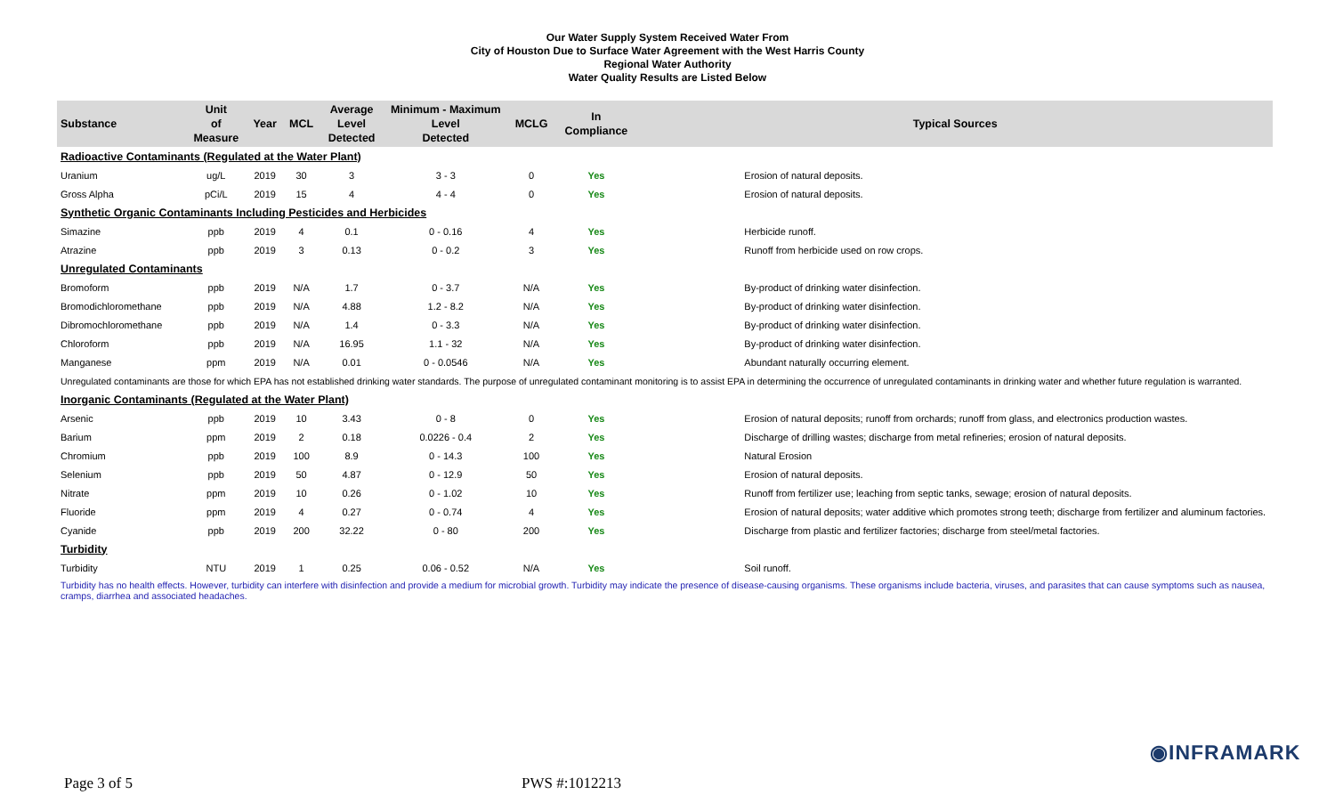Our Water Supply System Received Water From
City of Houston Due to Surface Water Agreement with the West Harris County
Regional Water Authority
Water Quality Results are Listed Below
| Substance | Unit of Measure | Year | MCL | Average Level Detected | Minimum - Maximum Level Detected | MCLG | In Compliance | Typical Sources |
| --- | --- | --- | --- | --- | --- | --- | --- | --- |
| Radioactive Contaminants (Regulated at the Water Plant) | | | | | | | | |
| Uranium | ug/L | 2019 | 30 | 3 | 3 - 3 | 0 | Yes | Erosion of natural deposits. |
| Gross Alpha | pCi/L | 2019 | 15 | 4 | 4 - 4 | 0 | Yes | Erosion of natural deposits. |
| Synthetic Organic Contaminants Including Pesticides and Herbicides | | | | | | | | |
| Simazine | ppb | 2019 | 4 | 0.1 | 0 - 0.16 | 4 | Yes | Herbicide runoff. |
| Atrazine | ppb | 2019 | 3 | 0.13 | 0 - 0.2 | 3 | Yes | Runoff from herbicide used on row crops. |
| Unregulated Contaminants | | | | | | | | |
| Bromoform | ppb | 2019 | N/A | 1.7 | 0 - 3.7 | N/A | Yes | By-product of drinking water disinfection. |
| Bromodichloromethane | ppb | 2019 | N/A | 4.88 | 1.2 - 8.2 | N/A | Yes | By-product of drinking water disinfection. |
| Dibromochloromethane | ppb | 2019 | N/A | 1.4 | 0 - 3.3 | N/A | Yes | By-product of drinking water disinfection. |
| Chloroform | ppb | 2019 | N/A | 16.95 | 1.1 - 32 | N/A | Yes | By-product of drinking water disinfection. |
| Manganese | ppm | 2019 | N/A | 0.01 | 0 - 0.0546 | N/A | Yes | Abundant naturally occurring element. |
| Unregulated contaminants are those for which EPA has not established drinking water standards. The purpose of unregulated contaminant monitoring is to assist EPA in determining the occurrence of unregulated contaminants in drinking water and whether future regulation is warranted. | | | | | | | | |
| Inorganic Contaminants (Regulated at the Water Plant) | | | | | | | | |
| Arsenic | ppb | 2019 | 10 | 3.43 | 0 - 8 | 0 | Yes | Erosion of natural deposits; runoff from orchards; runoff from glass, and electronics production wastes. |
| Barium | ppm | 2019 | 2 | 0.18 | 0.0226 - 0.4 | 2 | Yes | Discharge of drilling wastes; discharge from metal refineries; erosion of natural deposits. |
| Chromium | ppb | 2019 | 100 | 8.9 | 0 - 14.3 | 100 | Yes | Natural Erosion |
| Selenium | ppb | 2019 | 50 | 4.87 | 0 - 12.9 | 50 | Yes | Erosion of natural deposits. |
| Nitrate | ppm | 2019 | 10 | 0.26 | 0 - 1.02 | 10 | Yes | Runoff from fertilizer use; leaching from septic tanks, sewage; erosion of natural deposits. |
| Fluoride | ppm | 2019 | 4 | 0.27 | 0 - 0.74 | 4 | Yes | Erosion of natural deposits; water additive which promotes strong teeth; discharge from fertilizer and aluminum factories. |
| Cyanide | ppb | 2019 | 200 | 32.22 | 0 - 80 | 200 | Yes | Discharge from plastic and fertilizer factories; discharge from steel/metal factories. |
| Turbidity | | | | | | | | |
| Turbidity | NTU | 2019 | 1 | 0.25 | 0.06 - 0.52 | N/A | Yes | Soil runoff. |
| Turbidity has no health effects. However, turbidity can interfere with disinfection and provide a medium for microbial growth. Turbidity may indicate the presence of disease-causing organisms. These organisms include bacteria, viruses, and parasites that can cause symptoms such as nausea, cramps, diarrhea and associated headaches. | | | | | | | | |
◉INFRAMARK
Page 3 of 5 PWS #:1012213